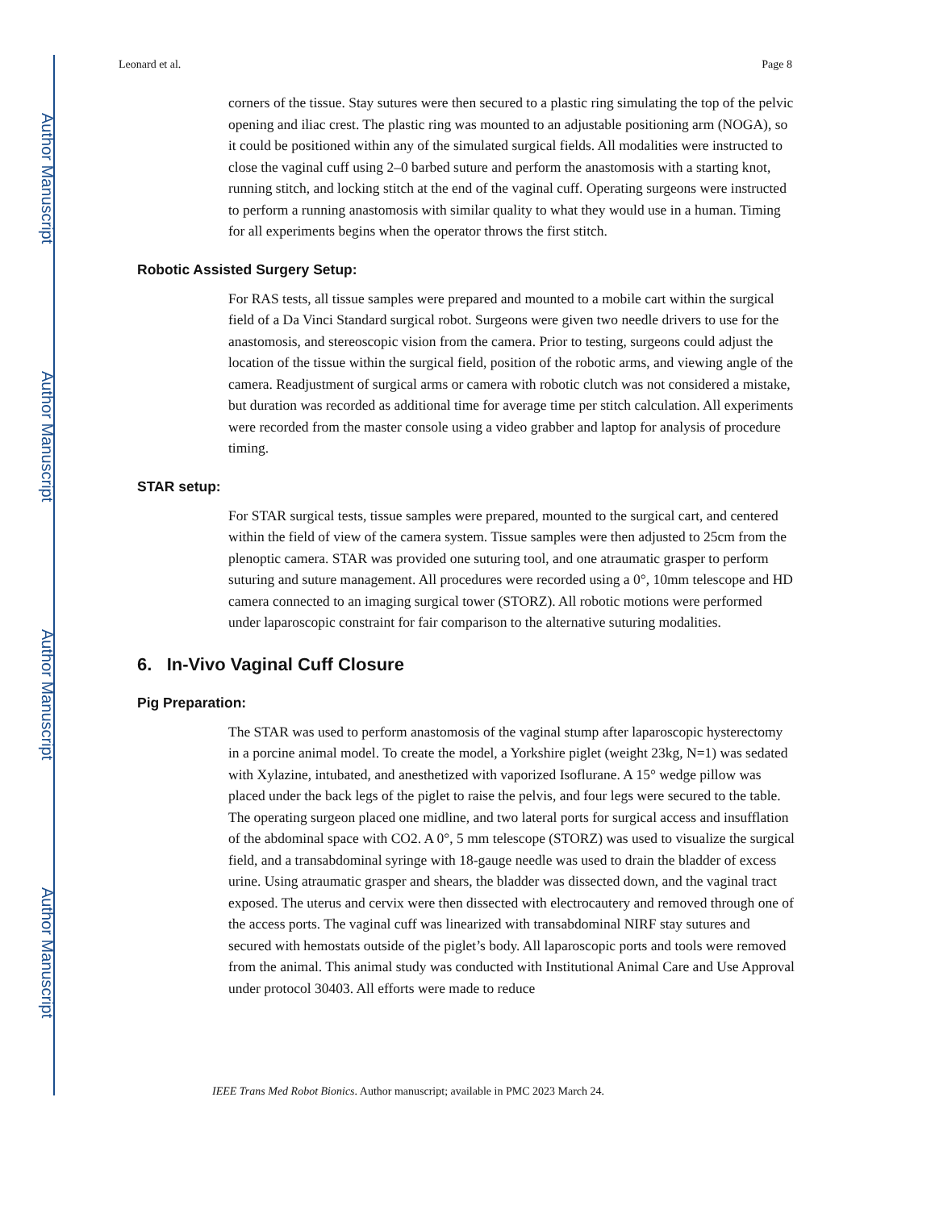Author Manuscript
Author Manuscript
Author Manuscript
Author Manuscript
Leonard et al. Page 8
corners of the tissue. Stay sutures were then secured to a plastic ring simulating the top of the pelvic opening and iliac crest. The plastic ring was mounted to an adjustable positioning arm (NOGA), so it could be positioned within any of the simulated surgical fields. All modalities were instructed to close the vaginal cuff using 2–0 barbed suture and perform the anastomosis with a starting knot, running stitch, and locking stitch at the end of the vaginal cuff. Operating surgeons were instructed to perform a running anastomosis with similar quality to what they would use in a human. Timing for all experiments begins when the operator throws the first stitch.
Robotic Assisted Surgery Setup:
For RAS tests, all tissue samples were prepared and mounted to a mobile cart within the surgical field of a Da Vinci Standard surgical robot. Surgeons were given two needle drivers to use for the anastomosis, and stereoscopic vision from the camera. Prior to testing, surgeons could adjust the location of the tissue within the surgical field, position of the robotic arms, and viewing angle of the camera. Readjustment of surgical arms or camera with robotic clutch was not considered a mistake, but duration was recorded as additional time for average time per stitch calculation. All experiments were recorded from the master console using a video grabber and laptop for analysis of procedure timing.
STAR setup:
For STAR surgical tests, tissue samples were prepared, mounted to the surgical cart, and centered within the field of view of the camera system. Tissue samples were then adjusted to 25cm from the plenoptic camera. STAR was provided one suturing tool, and one atraumatic grasper to perform suturing and suture management. All procedures were recorded using a 0°, 10mm telescope and HD camera connected to an imaging surgical tower (STORZ). All robotic motions were performed under laparoscopic constraint for fair comparison to the alternative suturing modalities.
6. In-Vivo Vaginal Cuff Closure
Pig Preparation:
The STAR was used to perform anastomosis of the vaginal stump after laparoscopic hysterectomy in a porcine animal model. To create the model, a Yorkshire piglet (weight 23kg, N=1) was sedated with Xylazine, intubated, and anesthetized with vaporized Isoflurane. A 15° wedge pillow was placed under the back legs of the piglet to raise the pelvis, and four legs were secured to the table. The operating surgeon placed one midline, and two lateral ports for surgical access and insufflation of the abdominal space with CO2. A 0°, 5 mm telescope (STORZ) was used to visualize the surgical field, and a transabdominal syringe with 18-gauge needle was used to drain the bladder of excess urine. Using atraumatic grasper and shears, the bladder was dissected down, and the vaginal tract exposed. The uterus and cervix were then dissected with electrocautery and removed through one of the access ports. The vaginal cuff was linearized with transabdominal NIRF stay sutures and secured with hemostats outside of the piglet’s body. All laparoscopic ports and tools were removed from the animal. This animal study was conducted with Institutional Animal Care and Use Approval under protocol 30403. All efforts were made to reduce
IEEE Trans Med Robot Bionics. Author manuscript; available in PMC 2023 March 24.